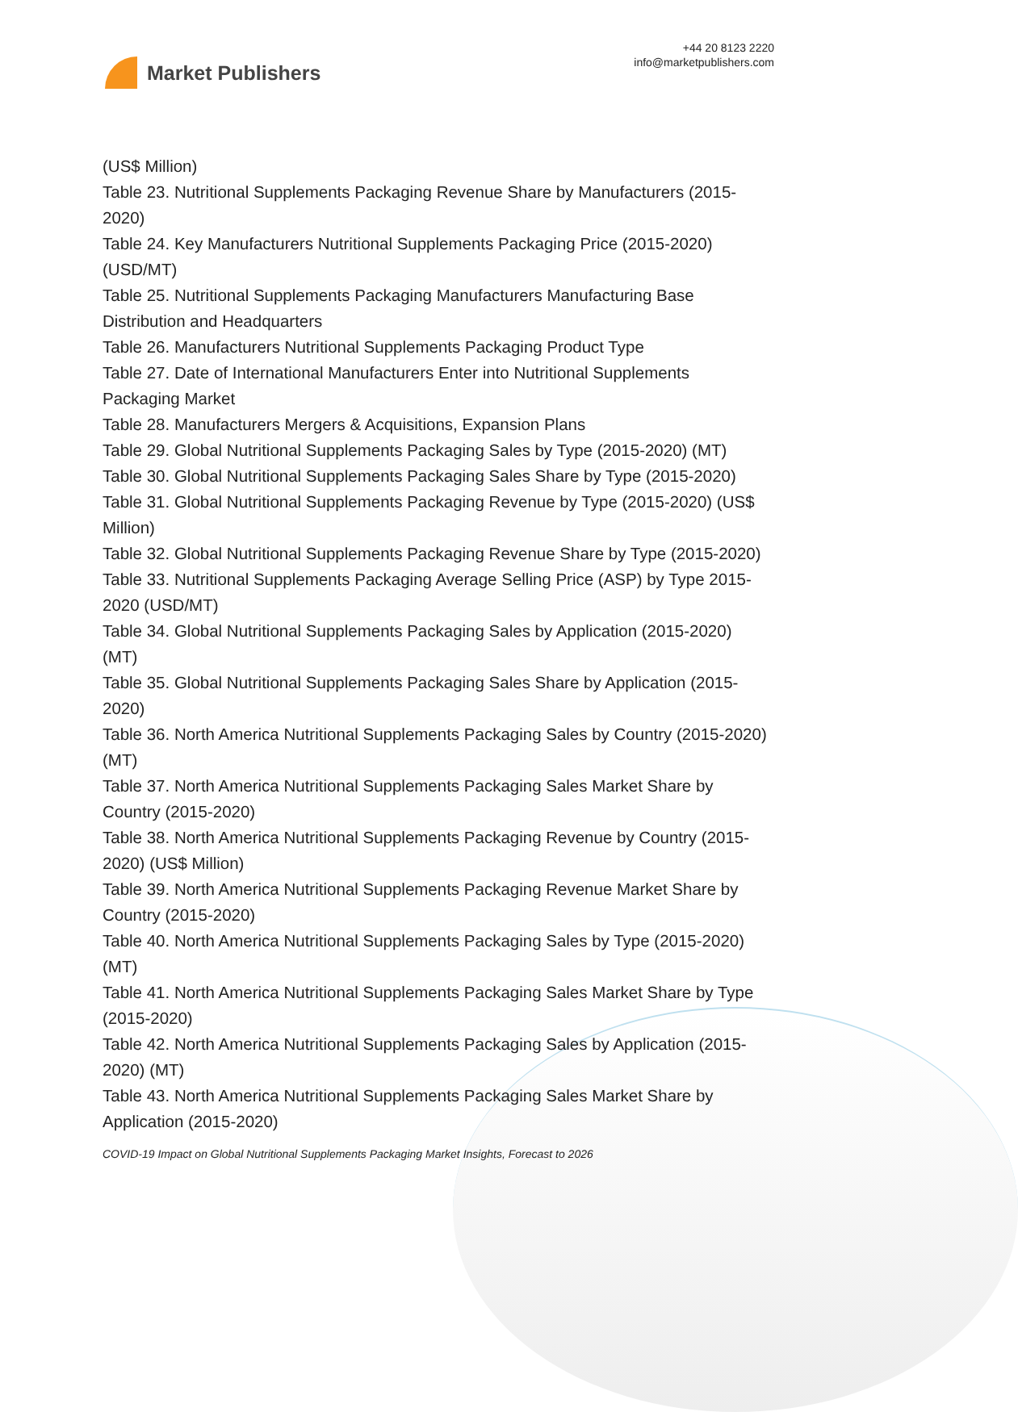Market Publishers
+44 20 8123 2220
info@marketpublishers.com
(US$ Million)
Table 23. Nutritional Supplements Packaging Revenue Share by Manufacturers (2015-2020)
Table 24. Key Manufacturers Nutritional Supplements Packaging Price (2015-2020) (USD/MT)
Table 25. Nutritional Supplements Packaging Manufacturers Manufacturing Base Distribution and Headquarters
Table 26. Manufacturers Nutritional Supplements Packaging Product Type
Table 27. Date of International Manufacturers Enter into Nutritional Supplements Packaging Market
Table 28. Manufacturers Mergers & Acquisitions, Expansion Plans
Table 29. Global Nutritional Supplements Packaging Sales by Type (2015-2020) (MT)
Table 30. Global Nutritional Supplements Packaging Sales Share by Type (2015-2020)
Table 31. Global Nutritional Supplements Packaging Revenue by Type (2015-2020) (US$ Million)
Table 32. Global Nutritional Supplements Packaging Revenue Share by Type (2015-2020)
Table 33. Nutritional Supplements Packaging Average Selling Price (ASP) by Type 2015-2020 (USD/MT)
Table 34. Global Nutritional Supplements Packaging Sales by Application (2015-2020) (MT)
Table 35. Global Nutritional Supplements Packaging Sales Share by Application (2015-2020)
Table 36. North America Nutritional Supplements Packaging Sales by Country (2015-2020) (MT)
Table 37. North America Nutritional Supplements Packaging Sales Market Share by Country (2015-2020)
Table 38. North America Nutritional Supplements Packaging Revenue by Country (2015-2020) (US$ Million)
Table 39. North America Nutritional Supplements Packaging Revenue Market Share by Country (2015-2020)
Table 40. North America Nutritional Supplements Packaging Sales by Type (2015-2020) (MT)
Table 41. North America Nutritional Supplements Packaging Sales Market Share by Type (2015-2020)
Table 42. North America Nutritional Supplements Packaging Sales by Application (2015-2020) (MT)
Table 43. North America Nutritional Supplements Packaging Sales Market Share by Application (2015-2020)
COVID-19 Impact on Global Nutritional Supplements Packaging Market Insights, Forecast to 2026